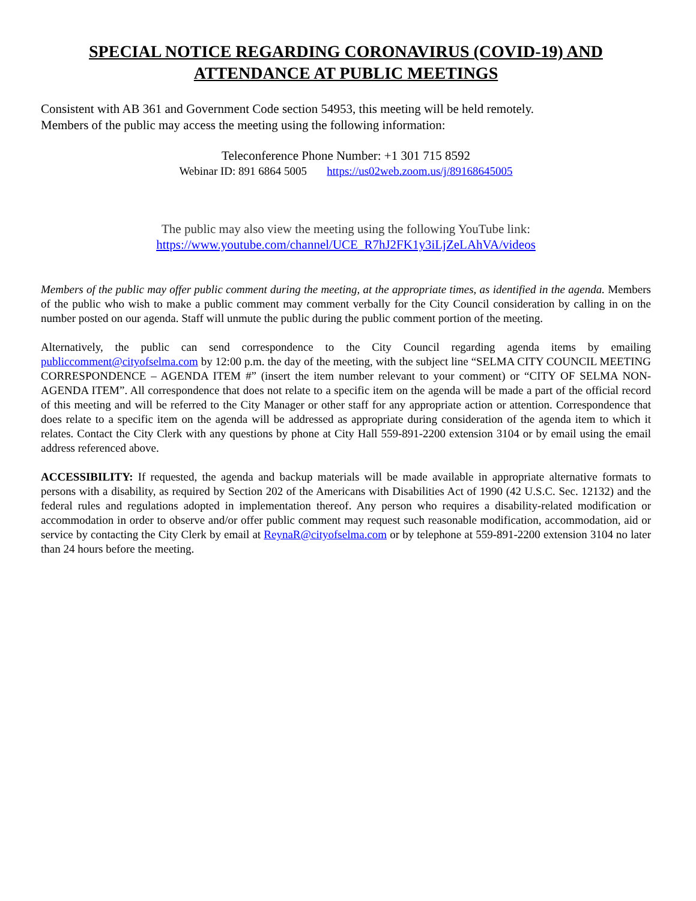SPECIAL NOTICE REGARDING CORONAVIRUS (COVID-19) AND
ATTENDANCE AT PUBLIC MEETINGS
Consistent with AB 361 and Government Code section 54953, this meeting will be held remotely.
Members of the public may access the meeting using the following information:
Teleconference Phone Number: +1 301 715 8592
Webinar ID: 891 6864 5005 https://us02web.zoom.us/j/89168645005
The public may also view the meeting using the following YouTube link:
https://www.youtube.com/channel/UCE_R7hJ2FK1y3iLjZeLAhVA/videos
Members of the public may offer public comment during the meeting, at the appropriate times, as identified in the agenda. Members of the public who wish to make a public comment may comment verbally for the City Council consideration by calling in on the number posted on our agenda. Staff will unmute the public during the public comment portion of the meeting.
Alternatively, the public can send correspondence to the City Council regarding agenda items by emailing publiccomment@cityofselma.com by 12:00 p.m. the day of the meeting, with the subject line “SELMA CITY COUNCIL MEETING CORRESPONDENCE – AGENDA ITEM #” (insert the item number relevant to your comment) or “CITY OF SELMA NON-AGENDA ITEM”. All correspondence that does not relate to a specific item on the agenda will be made a part of the official record of this meeting and will be referred to the City Manager or other staff for any appropriate action or attention. Correspondence that does relate to a specific item on the agenda will be addressed as appropriate during consideration of the agenda item to which it relates. Contact the City Clerk with any questions by phone at City Hall 559-891-2200 extension 3104 or by email using the email address referenced above.
ACCESSIBILITY: If requested, the agenda and backup materials will be made available in appropriate alternative formats to persons with a disability, as required by Section 202 of the Americans with Disabilities Act of 1990 (42 U.S.C. Sec. 12132) and the federal rules and regulations adopted in implementation thereof. Any person who requires a disability-related modification or accommodation in order to observe and/or offer public comment may request such reasonable modification, accommodation, aid or service by contacting the City Clerk by email at ReynaR@cityofselma.com or by telephone at 559-891-2200 extension 3104 no later than 24 hours before the meeting.